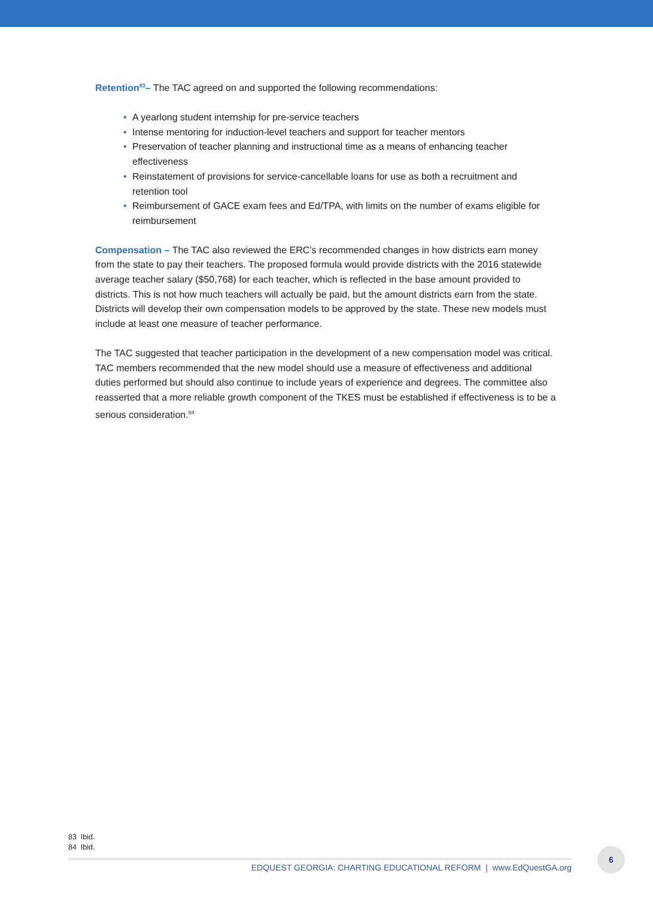Retention<sup>83</sup>– The TAC agreed on and supported the following recommendations:
• A yearlong student internship for pre-service teachers
• Intense mentoring for induction-level teachers and support for teacher mentors
• Preservation of teacher planning and instructional time as a means of enhancing teacher effectiveness
• Reinstatement of provisions for service-cancellable loans for use as both a recruitment and retention tool
• Reimbursement of GACE exam fees and Ed/TPA, with limits on the number of exams eligible for reimbursement
Compensation – The TAC also reviewed the ERC’s recommended changes in how districts earn money from the state to pay their teachers. The proposed formula would provide districts with the 2016 statewide average teacher salary ($50,768) for each teacher, which is reflected in the base amount provided to districts. This is not how much teachers will actually be paid, but the amount districts earn from the state. Districts will develop their own compensation models to be approved by the state. These new models must include at least one measure of teacher performance.
The TAC suggested that teacher participation in the development of a new compensation model was critical. TAC members recommended that the new model should use a measure of effectiveness and additional duties performed but should also continue to include years of experience and degrees. The committee also reasserted that a more reliable growth component of the TKES must be established if effectiveness is to be a serious consideration.<sup>84</sup>
83 Ibid.
84 Ibid.
EDQUEST GEORGIA: CHARTING EDUCATIONAL REFORM | www.EdQuestGA.org
6